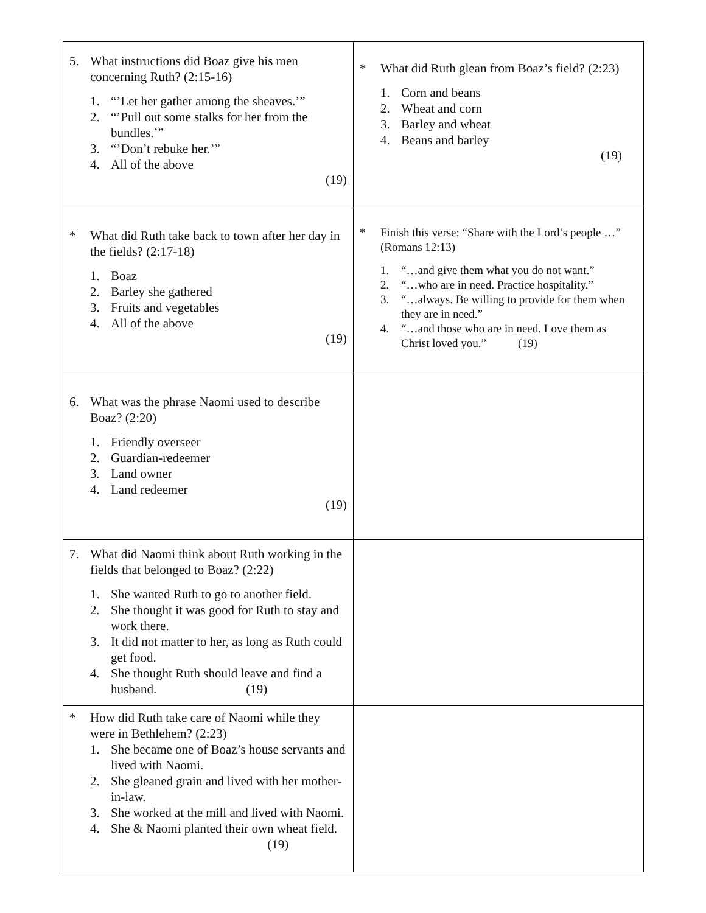| 5. What instructions did Boaz give his men concerning Ruth? (2:15-16) 1. “’Let her gather among the sheaves.’” 2. “’Pull out some stalks for her from the bundles.’” 3. “’Don’t rebuke her.’” 4. All of the above (19) | * What did Ruth glean from Boaz’s field? (2:23) 1. Corn and beans 2. Wheat and corn 3. Barley and wheat 4. Beans and barley (19) |
| * What did Ruth take back to town after her day in the fields? (2:17-18) 1. Boaz 2. Barley she gathered 3. Fruits and vegetables 4. All of the above (19) | * Finish this verse: “Share with the Lord’s people …” (Romans 12:13) 1. “…and give them what you do not want.” 2. “…who are in need. Practice hospitality.” 3. “…always. Be willing to provide for them when they are in need.” 4. “…and those who are in need. Love them as Christ loved you.” (19) |
| 6. What was the phrase Naomi used to describe Boaz? (2:20) 1. Friendly overseer 2. Guardian-redeemer 3. Land owner 4. Land redeemer (19) | |
| 7. What did Naomi think about Ruth working in the fields that belonged to Boaz? (2:22) 1. She wanted Ruth to go to another field. 2. She thought it was good for Ruth to stay and work there. 3. It did not matter to her, as long as Ruth could get food. 4. She thought Ruth should leave and find a husband. (19) | |
| * How did Ruth take care of Naomi while they were in Bethlehem? (2:23) 1. She became one of Boaz’s house servants and lived with Naomi. 2. She gleaned grain and lived with her mother-in-law. 3. She worked at the mill and lived with Naomi. 4. She & Naomi planted their own wheat field. (19) | |